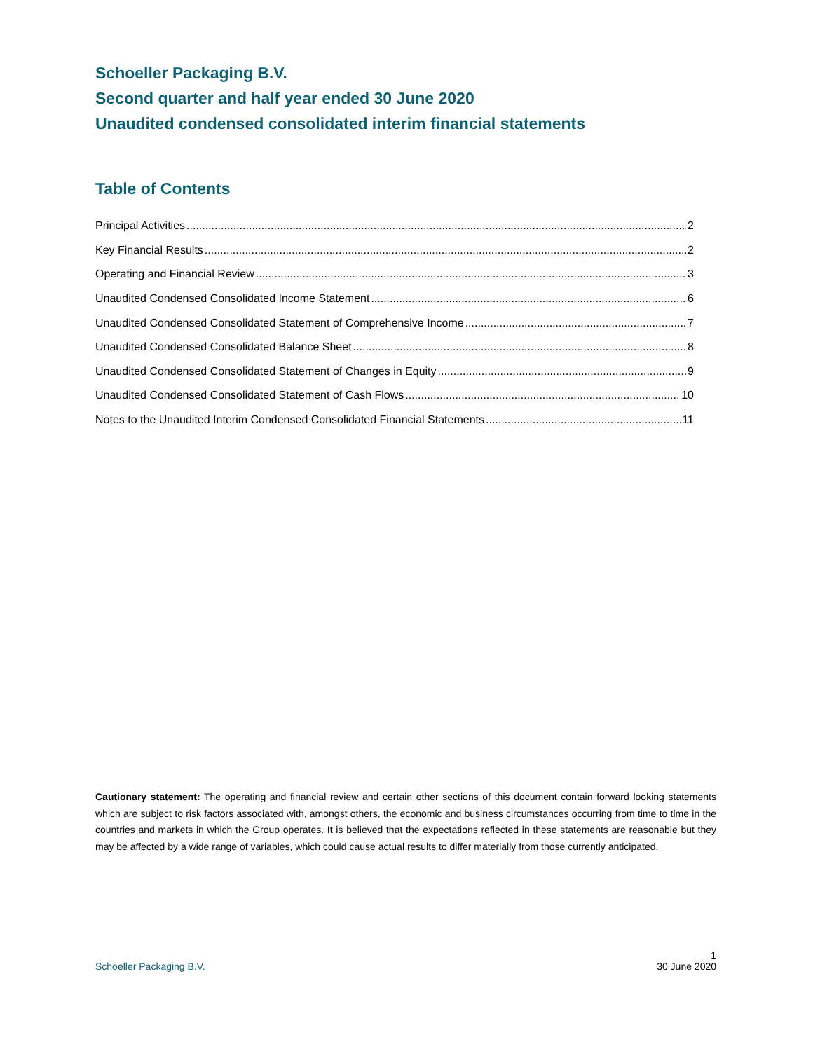Schoeller Packaging B.V.
Second quarter and half year ended 30 June 2020
Unaudited condensed consolidated interim financial statements
Table of Contents
Principal Activities 2
Key Financial Results 2
Operating and Financial Review 3
Unaudited Condensed Consolidated Income Statement 6
Unaudited Condensed Consolidated Statement of Comprehensive Income 7
Unaudited Condensed Consolidated Balance Sheet 8
Unaudited Condensed Consolidated Statement of Changes in Equity 9
Unaudited Condensed Consolidated Statement of Cash Flows 10
Notes to the Unaudited Interim Condensed Consolidated Financial Statements 11
Cautionary statement: The operating and financial review and certain other sections of this document contain forward looking statements which are subject to risk factors associated with, amongst others, the economic and business circumstances occurring from time to time in the countries and markets in which the Group operates. It is believed that the expectations reflected in these statements are reasonable but they may be affected by a wide range of variables, which could cause actual results to differ materially from those currently anticipated.
1
Schoeller Packaging B.V. 30 June 2020